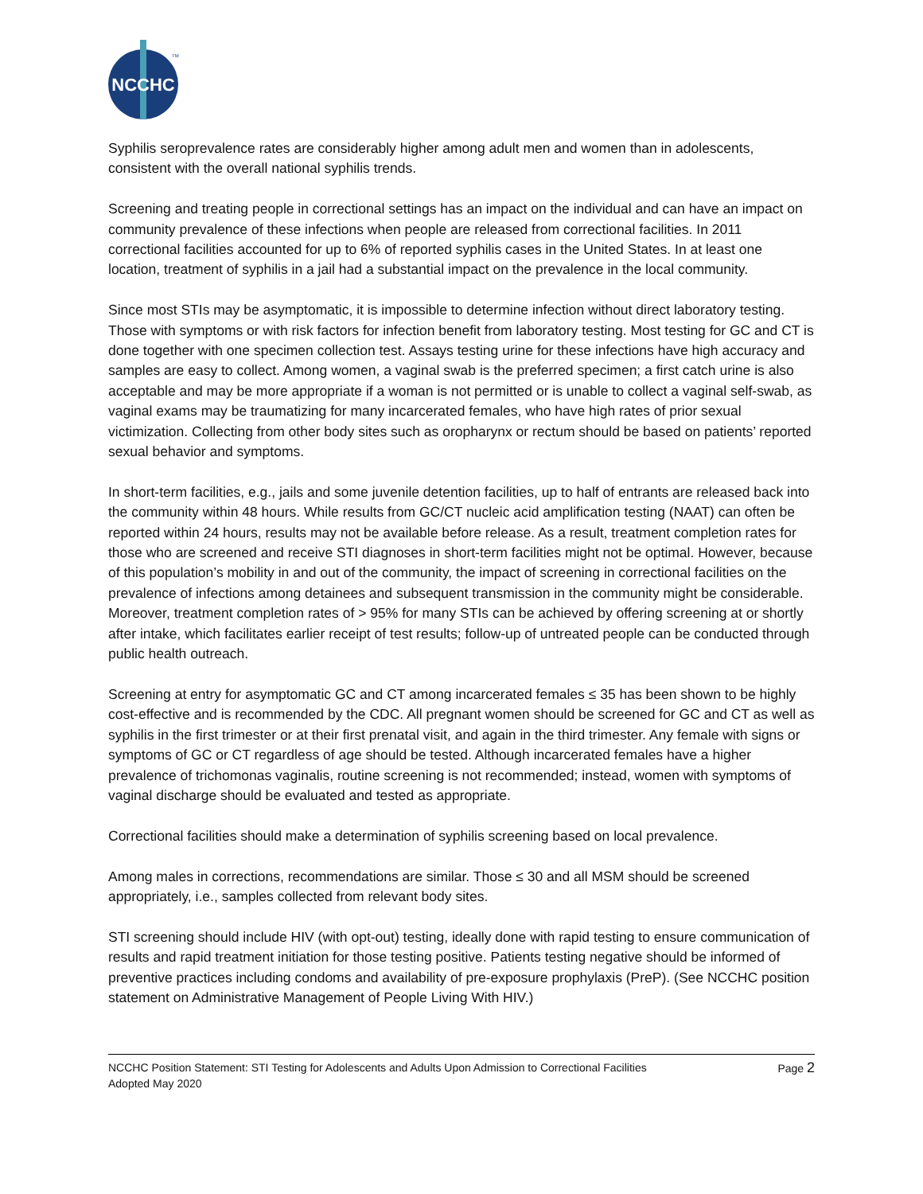NCCHC
TM
Syphilis seroprevalence rates are considerably higher among adult men and women than in adolescents, consistent with the overall national syphilis trends.
Screening and treating people in correctional settings has an impact on the individual and can have an impact on community prevalence of these infections when people are released from correctional facilities. In 2011 correctional facilities accounted for up to 6% of reported syphilis cases in the United States. In at least one location, treatment of syphilis in a jail had a substantial impact on the prevalence in the local community.
Since most STIs may be asymptomatic, it is impossible to determine infection without direct laboratory testing. Those with symptoms or with risk factors for infection benefit from laboratory testing. Most testing for GC and CT is done together with one specimen collection test. Assays testing urine for these infections have high accuracy and samples are easy to collect. Among women, a vaginal swab is the preferred specimen; a first catch urine is also acceptable and may be more appropriate if a woman is not permitted or is unable to collect a vaginal self-swab, as vaginal exams may be traumatizing for many incarcerated females, who have high rates of prior sexual victimization. Collecting from other body sites such as oropharynx or rectum should be based on patients’ reported sexual behavior and symptoms.
In short-term facilities, e.g., jails and some juvenile detention facilities, up to half of entrants are released back into the community within 48 hours. While results from GC/CT nucleic acid amplification testing (NAAT) can often be reported within 24 hours, results may not be available before release. As a result, treatment completion rates for those who are screened and receive STI diagnoses in short-term facilities might not be optimal. However, because of this population’s mobility in and out of the community, the impact of screening in correctional facilities on the prevalence of infections among detainees and subsequent transmission in the community might be considerable. Moreover, treatment completion rates of > 95% for many STIs can be achieved by offering screening at or shortly after intake, which facilitates earlier receipt of test results; follow-up of untreated people can be conducted through public health outreach.
Screening at entry for asymptomatic GC and CT among incarcerated females ≤ 35 has been shown to be highly cost-effective and is recommended by the CDC. All pregnant women should be screened for GC and CT as well as syphilis in the first trimester or at their first prenatal visit, and again in the third trimester. Any female with signs or symptoms of GC or CT regardless of age should be tested. Although incarcerated females have a higher prevalence of trichomonas vaginalis, routine screening is not recommended; instead, women with symptoms of vaginal discharge should be evaluated and tested as appropriate.
Correctional facilities should make a determination of syphilis screening based on local prevalence.
Among males in corrections, recommendations are similar. Those ≤ 30 and all MSM should be screened appropriately, i.e., samples collected from relevant body sites.
STI screening should include HIV (with opt-out) testing, ideally done with rapid testing to ensure communication of results and rapid treatment initiation for those testing positive. Patients testing negative should be informed of preventive practices including condoms and availability of pre-exposure prophylaxis (PreP). (See NCCHC position statement on Administrative Management of People Living With HIV.)
NCCHC Position Statement: STI Testing for Adolescents and Adults Upon Admission to Correctional Facilities
Adopted May 2020
Page 2